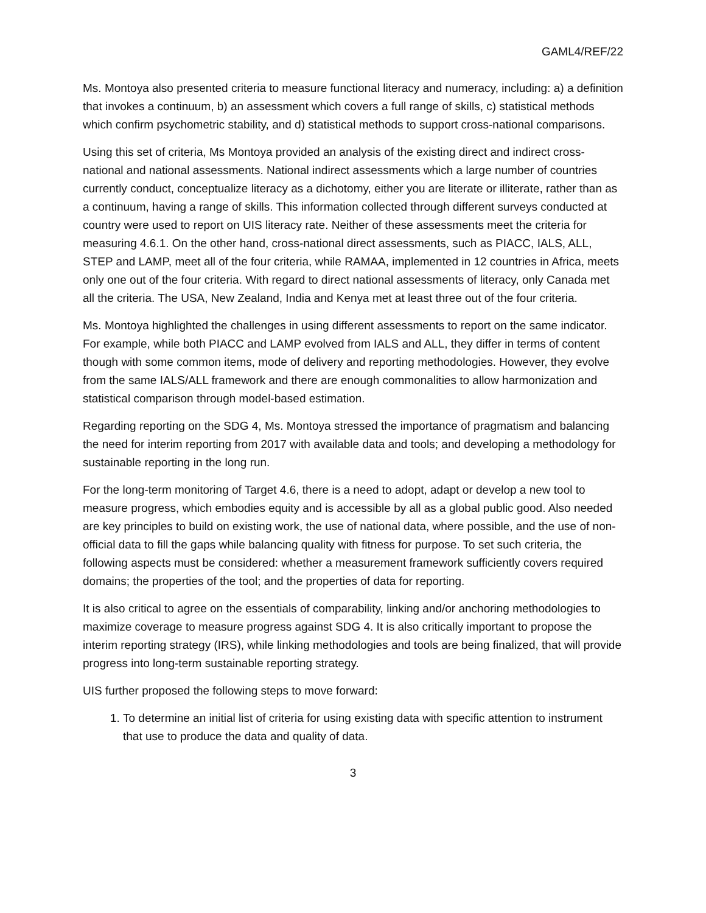GAML4/REF/22
Ms. Montoya also presented criteria to measure functional literacy and numeracy, including: a) a definition that invokes a continuum, b) an assessment which covers a full range of skills, c) statistical methods which confirm psychometric stability, and d) statistical methods to support cross-national comparisons.
Using this set of criteria, Ms Montoya provided an analysis of the existing direct and indirect cross-national and national assessments. National indirect assessments which a large number of countries currently conduct, conceptualize literacy as a dichotomy, either you are literate or illiterate, rather than as a continuum, having a range of skills. This information collected through different surveys conducted at country were used to report on UIS literacy rate. Neither of these assessments meet the criteria for measuring 4.6.1. On the other hand, cross-national direct assessments, such as PIACC, IALS, ALL, STEP and LAMP, meet all of the four criteria, while RAMAA, implemented in 12 countries in Africa, meets only one out of the four criteria. With regard to direct national assessments of literacy, only Canada met all the criteria. The USA, New Zealand, India and Kenya met at least three out of the four criteria.
Ms. Montoya highlighted the challenges in using different assessments to report on the same indicator. For example, while both PIACC and LAMP evolved from IALS and ALL, they differ in terms of content though with some common items, mode of delivery and reporting methodologies. However, they evolve from the same IALS/ALL framework and there are enough commonalities to allow harmonization and statistical comparison through model-based estimation.
Regarding reporting on the SDG 4, Ms. Montoya stressed the importance of pragmatism and balancing the need for interim reporting from 2017 with available data and tools; and developing a methodology for sustainable reporting in the long run.
For the long-term monitoring of Target 4.6, there is a need to adopt, adapt or develop a new tool to measure progress, which embodies equity and is accessible by all as a global public good. Also needed are key principles to build on existing work, the use of national data, where possible, and the use of non-official data to fill the gaps while balancing quality with fitness for purpose. To set such criteria, the following aspects must be considered: whether a measurement framework sufficiently covers required domains; the properties of the tool; and the properties of data for reporting.
It is also critical to agree on the essentials of comparability, linking and/or anchoring methodologies to maximize coverage to measure progress against SDG 4. It is also critically important to propose the interim reporting strategy (IRS), while linking methodologies and tools are being finalized, that will provide progress into long-term sustainable reporting strategy.
UIS further proposed the following steps to move forward:
1. To determine an initial list of criteria for using existing data with specific attention to instrument that use to produce the data and quality of data.
3